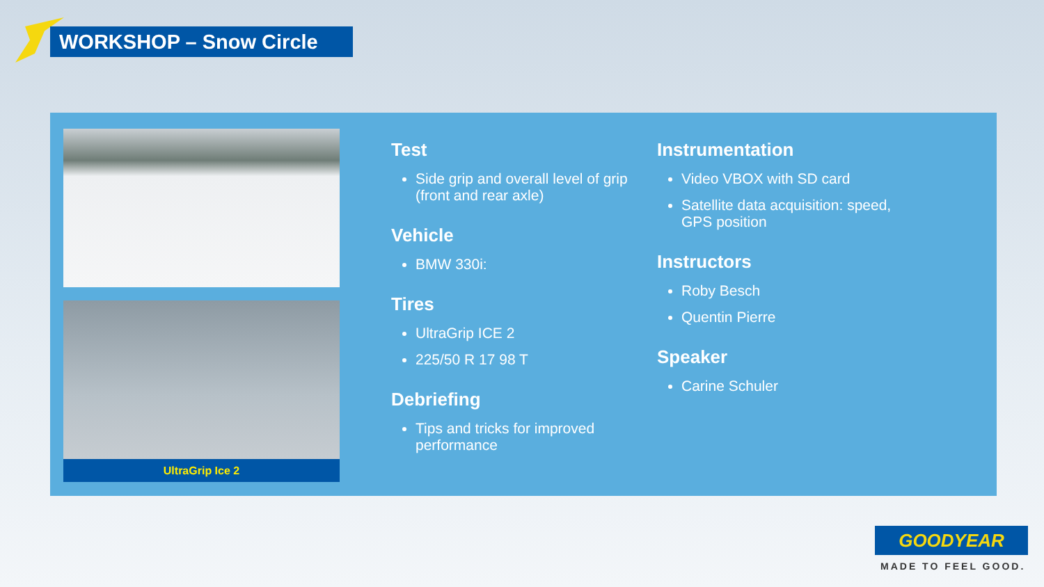WORKSHOP – Snow Circle
UltraGrip Ice 2
Test
Side grip and overall level of grip (front and rear axle)
Vehicle
BMW 330i:
Tires
UltraGrip ICE 2
225/50 R 17 98 T
Debriefing
Tips and tricks for improved performance
Instrumentation
Video VBOX with SD card
Satellite data acquisition: speed, GPS position
Instructors
Roby Besch
Quentin Pierre
Speaker
Carine Schuler
GOODYEAR
MADE TO FEEL GOOD.